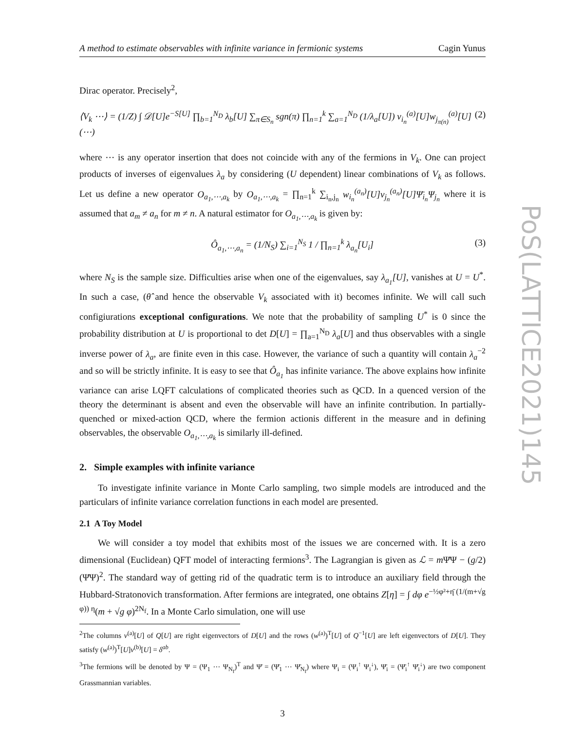A method to estimate observables with infinite variance in fermionic systems Cagin Yunus
Dirac operator. Precisely<sup>2</sup>,
⟨V<sub>k</sub> ⋯⟩ = (1/Z) ∫ 𝒟[U]e<sup>−S[U]</sup> ∏<sub>b=1</sub><sup>N<sub>D</sub></sup> λ<sub>b</sub>[U] ∑<sub>π∈S<sub>n</sub></sub> sgn(π) ∏<sub>n=1</sub><sup>k</sup> ∑<sub>a=1</sub><sup>N<sub>D</sub></sup> (1/λ<sub>a</sub>[U]) v<sub>i<sub>n</sub></sub><sup>(a)</sup>[U]w<sub>j<sub>π(n)</sub></sub><sup>(a)</sup>[U](⋯) (2)
where ⋯ is any operator insertion that does not coincide with any of the fermions in V<sub>k</sub>. One can project products of inverses of eigenvalues λ<sub>a</sub> by considering (U dependent) linear combinations of V<sub>k</sub> as follows. Let us define a new operator O<sub>a<sub>1</sub>,⋯,a<sub>k</sub></sub> by O<sub>a<sub>1</sub>,⋯,a<sub>k</sub></sub> = ∏<sub>n=1</sub><sup>k</sup> ∑<sub>i<sub>n</sub>,j<sub>n</sub></sub> w<sub>i<sub>n</sub></sub><sup>(a<sub>n</sub>)</sup>[U]v<sub>j<sub>n</sub></sub><sup>(a<sub>n</sub>)</sup>[U]Ψ̄<sub>i<sub>n</sub></sub>Ψ<sub>j<sub>n</sub></sub> where it is assumed that a<sub>m</sub> ≠ a<sub>n</sub> for m ≠ n. A natural estimator for O<sub>a<sub>1</sub>,⋯,a<sub>k</sub></sub> is given by:
Ô<sub>a<sub>1</sub>,⋯,a<sub>n</sub></sub> = (1/N<sub>S</sub>) ∑<sub>i=1</sub><sup>N<sub>S</sub></sup> 1 / ∏<sub>n=1</sub><sup>k</sup> λ<sub>a<sub>n</sub></sub>[U<sub>i</sub>] (3)
where N<sub>S</sub> is the sample size. Difficulties arise when one of the eigenvalues, say λ<sub>a<sub>1</sub></sub>[U], vanishes at U = U<sup>*</sup>. In such a case, (θ̂ and hence the observable V<sub>k</sub> associated with it) becomes infinite. We will call such configiurations exceptional configurations. We note that the probability of sampling U<sup>*</sup> is 0 since the probability distribution at U is proportional to det D[U] = ∏<sub>a=1</sub><sup>N<sub>D</sub></sup> λ<sub>a</sub>[U] and thus observables with a single inverse power of λ<sub>a</sub>, are finite even in this case. However, the variance of such a quantity will contain λ<sub>a</sub><sup>−2</sup> and so will be strictly infinite. It is easy to see that Ô<sub>a<sub>1</sub></sub> has infinite variance. The above explains how infinite variance can arise LQFT calculations of complicated theories such as QCD. In a quenced version of the theory the determinant is absent and even the observable will have an infinite contribution. In partially-quenched or mixed-action QCD, where the fermion actionis different in the measure and in defining observables, the observable O<sub>a<sub>1</sub>,⋯,a<sub>k</sub></sub> is similarly ill-defined.
2. Simple examples with infinite variance
To investigate infinite variance in Monte Carlo sampling, two simple models are introduced and the particulars of infinite variance correlation functions in each model are presented.
2.1 A Toy Model
We will consider a toy model that exhibits most of the issues we are concerned with. It is a zero dimensional (Euclidean) QFT model of interacting fermions<sup>3</sup>. The Lagrangian is given as ℒ = m Ψ̄Ψ − (g/2)(Ψ̄Ψ)<sup>2</sup>. The standard way of getting rid of the quadratic term is to introduce an auxiliary field through the Hubbard-Stratonovich transformation. After fermions are integrated, one obtains Z[η] = ∫ dφ e<sup>−½φ²+η̄ (1/(m+√g φ)) η</sup>(m + √g φ)<sup>2N<sub>f</sub></sup>. In a Monte Carlo simulation, one will use
<sup>2</sup> The columns v<sup>(a)</sup>[U] of Q[U] are right eigenvectors of D[U] and the rows (w<sup>(a)</sup>)<sup>T</sup>[U] of Q<sup>−1</sup>[U] are left eigenvectors of D[U]. They satisfy (w<sup>(a)</sup>)<sup>T</sup>[U]v<sup>(b)</sup>[U] = δ<sup>ab</sup>.
<sup>3</sup> The fermions will be denoted by Ψ = (Ψ<sub>1</sub> ⋯ Ψ<sub>N<sub>f</sub></sub>)<sup>T</sup> and Ψ̄ = (Ψ̄<sub>1</sub> ⋯ Ψ̄<sub>N<sub>f</sub></sub>) where Ψ<sub>i</sub> = (Ψ<sub>i</sub><sup>↑</sup> Ψ<sub>i</sub><sup>↓</sup>), Ψ̄<sub>i</sub> = (Ψ̄<sub>i</sub><sup>↑</sup> Ψ̄<sub>i</sub><sup>↓</sup>) are two component Grassmannian variables.
3
PoS(LATTICE2021)145